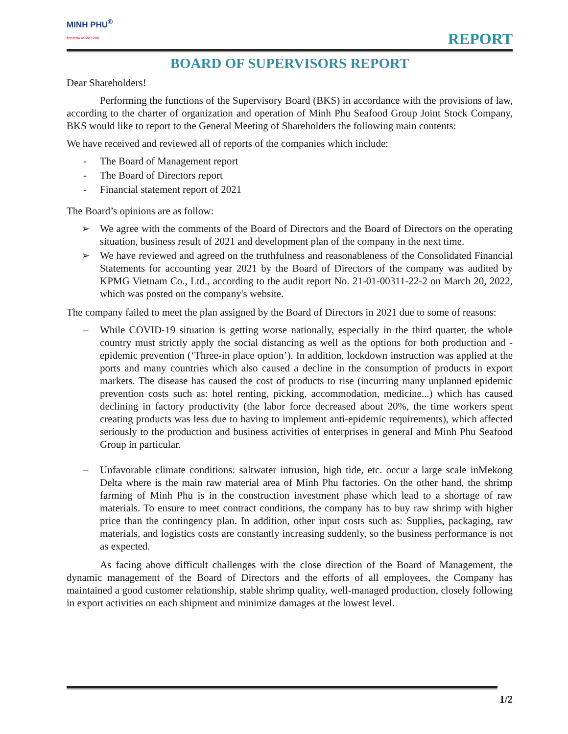MINH PHU<sup>®</sup>
SHARING GOOD FOOD
REPORT
BOARD OF SUPERVISORS REPORT
Dear Shareholders!
Performing the functions of the Supervisory Board (BKS) in accordance with the provisions of law, according to the charter of organization and operation of Minh Phu Seafood Group Joint Stock Company, BKS would like to report to the General Meeting of Shareholders the following main contents:
We have received and reviewed all of reports of the companies which include:
- The Board of Management report
- The Board of Directors report
- Financial statement report of 2021
The Board’s opinions are as follow:
➢ We agree with the comments of the Board of Directors and the Board of Directors on the operating situation, business result of 2021 and development plan of the company in the next time.
➢ We have reviewed and agreed on the truthfulness and reasonableness of the Consolidated Financial Statements for accounting year 2021 by the Board of Directors of the company was audited by KPMG Vietnam Co., Ltd., according to the audit report No. 21-01-00311-22-2 on March 20, 2022, which was posted on the company's website.
The company failed to meet the plan assigned by the Board of Directors in 2021 due to some of reasons:
– While COVID-19 situation is getting worse nationally, especially in the third quarter, the whole country must strictly apply the social distancing as well as the options for both production and -epidemic prevention (‘Three-in place option’). In addition, lockdown instruction was applied at the ports and many countries which also caused a decline in the consumption of products in export markets. The disease has caused the cost of products to rise (incurring many unplanned epidemic prevention costs such as: hotel renting, picking, accommodation, medicine...) which has caused declining in factory productivity (the labor force decreased about 20%, the time workers spent creating products was less due to having to implement anti-epidemic requirements), which affected seriously to the production and business activities of enterprises in general and Minh Phu Seafood Group in particular.
– Unfavorable climate conditions: saltwater intrusion, high tide, etc. occur a large scale inMekong Delta where is the main raw material area of Minh Phu factories. On the other hand, the shrimp farming of Minh Phu is in the construction investment phase which lead to a shortage of raw materials. To ensure to meet contract conditions, the company has to buy raw shrimp with higher price than the contingency plan. In addition, other input costs such as: Supplies, packaging, raw materials, and logistics costs are constantly increasing suddenly, so the business performance is not as expected.
As facing above difficult challenges with the close direction of the Board of Management, the dynamic management of the Board of Directors and the efforts of all employees, the Company has maintained a good customer relationship, stable shrimp quality, well-managed production, closely following in export activities on each shipment and minimize damages at the lowest level.
1/2